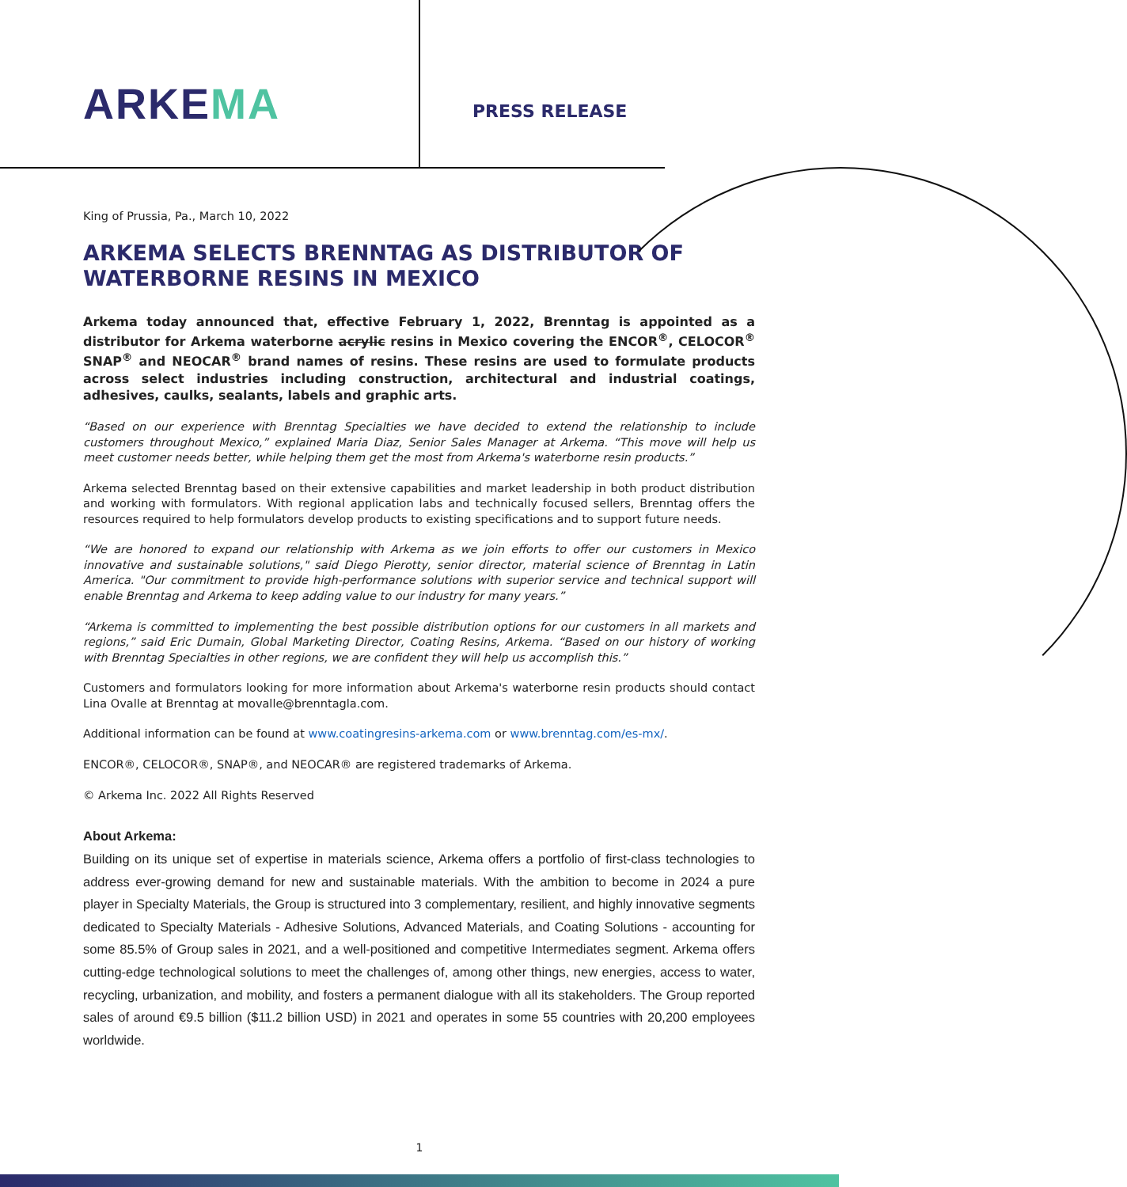ARKEMA
PRESS RELEASE
King of Prussia, Pa., March 10, 2022
ARKEMA SELECTS BRENNTAG AS DISTRIBUTOR OF WATERBORNE RESINS IN MEXICO
Arkema today announced that, effective February 1, 2022, Brenntag is appointed as a distributor for Arkema waterborne acrylic resins in Mexico covering the ENCOR<sup>®</sup>, CELOCOR<sup>®</sup> SNAP<sup>®</sup> and NEOCAR<sup>®</sup> brand names of resins. These resins are used to formulate products across select industries including construction, architectural and industrial coatings, adhesives, caulks, sealants, labels and graphic arts.
“Based on our experience with Brenntag Specialties we have decided to extend the relationship to include customers throughout Mexico,” explained Maria Diaz, Senior Sales Manager at Arkema. “This move will help us meet customer needs better, while helping them get the most from Arkema's waterborne resin products.”
Arkema selected Brenntag based on their extensive capabilities and market leadership in both product distribution and working with formulators. With regional application labs and technically focused sellers, Brenntag offers the resources required to help formulators develop products to existing specifications and to support future needs.
“We are honored to expand our relationship with Arkema as we join efforts to offer our customers in Mexico innovative and sustainable solutions," said Diego Pierotty, senior director, material science of Brenntag in Latin America. "Our commitment to provide high-performance solutions with superior service and technical support will enable Brenntag and Arkema to keep adding value to our industry for many years.”
“Arkema is committed to implementing the best possible distribution options for our customers in all markets and regions,” said Eric Dumain, Global Marketing Director, Coating Resins, Arkema. “Based on our history of working with Brenntag Specialties in other regions, we are confident they will help us accomplish this.”
Customers and formulators looking for more information about Arkema's waterborne resin products should contact Lina Ovalle at Brenntag at movalle@brenntagla.com.
Additional information can be found at www.coatingresins-arkema.com or www.brenntag.com/es-mx/.
ENCOR®, CELOCOR®, SNAP®, and NEOCAR® are registered trademarks of Arkema.
© Arkema Inc. 2022 All Rights Reserved
About Arkema:
Building on its unique set of expertise in materials science, Arkema offers a portfolio of first-class technologies to address ever-growing demand for new and sustainable materials. With the ambition to become in 2024 a pure player in Specialty Materials, the Group is structured into 3 complementary, resilient, and highly innovative segments dedicated to Specialty Materials - Adhesive Solutions, Advanced Materials, and Coating Solutions - accounting for some 85.5% of Group sales in 2021, and a well-positioned and competitive Intermediates segment. Arkema offers cutting-edge technological solutions to meet the challenges of, among other things, new energies, access to water, recycling, urbanization, and mobility, and fosters a permanent dialogue with all its stakeholders. The Group reported sales of around €9.5 billion ($11.2 billion USD) in 2021 and operates in some 55 countries with 20,200 employees worldwide.
1